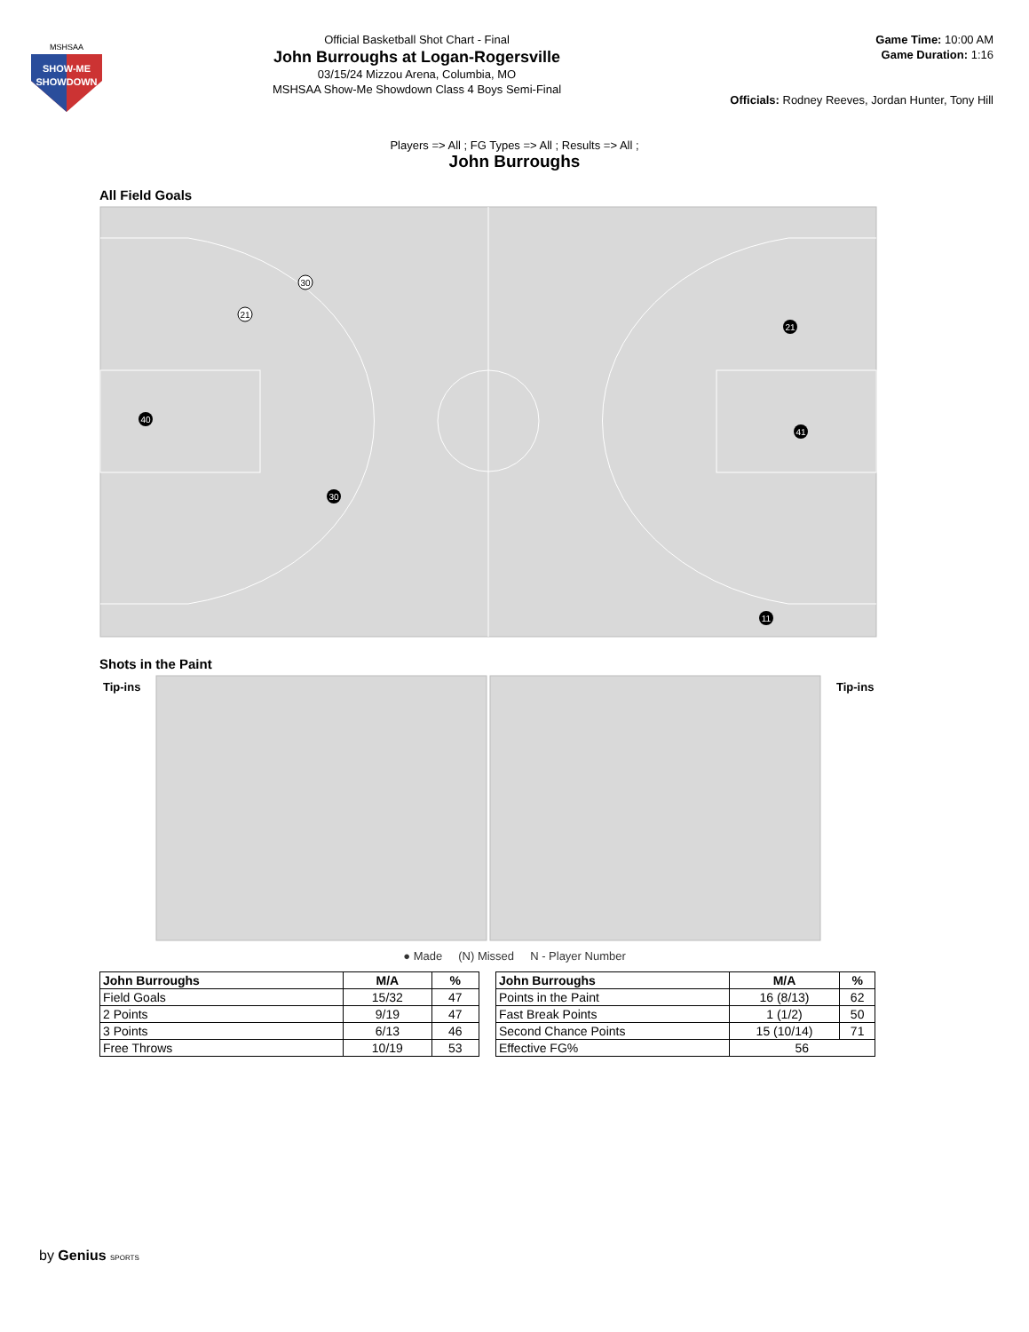SHOW-ME
SHOWDOWN
MSHSAA
Official Basketball Shot Chart - Final
John Burroughs at Logan-Rogersville
03/15/24 Mizzou Arena, Columbia, MO
MSHSAA Show-Me Showdown Class 4 Boys Semi-Final
Game Time: 10:00 AM
Game Duration: 1:16
Officials: Rodney Reeves, Jordan Hunter, Tony Hill
Players => All ; FG Types => All ; Results => All ;
John Burroughs
All Field Goals
30
21
40
30
21
41
11
Shots in the Paint
Tip-ins
Tip-ins
● Made (N) Missed N - Player Number
| John Burroughs | M/A | % |
| --- | --- | --- |
| Field Goals | 15/32 | 47 |
| 2 Points | 9/19 | 47 |
| 3 Points | 6/13 | 46 |
| Free Throws | 10/19 | 53 |
| John Burroughs | M/A | % |
| --- | --- | --- |
| Points in the Paint | 16 (8/13) | 62 |
| Fast Break Points | 1 (1/2) | 50 |
| Second Chance Points | 15 (10/14) | 71 |
| Effective FG% | 56 | |
by Genius SPORTS